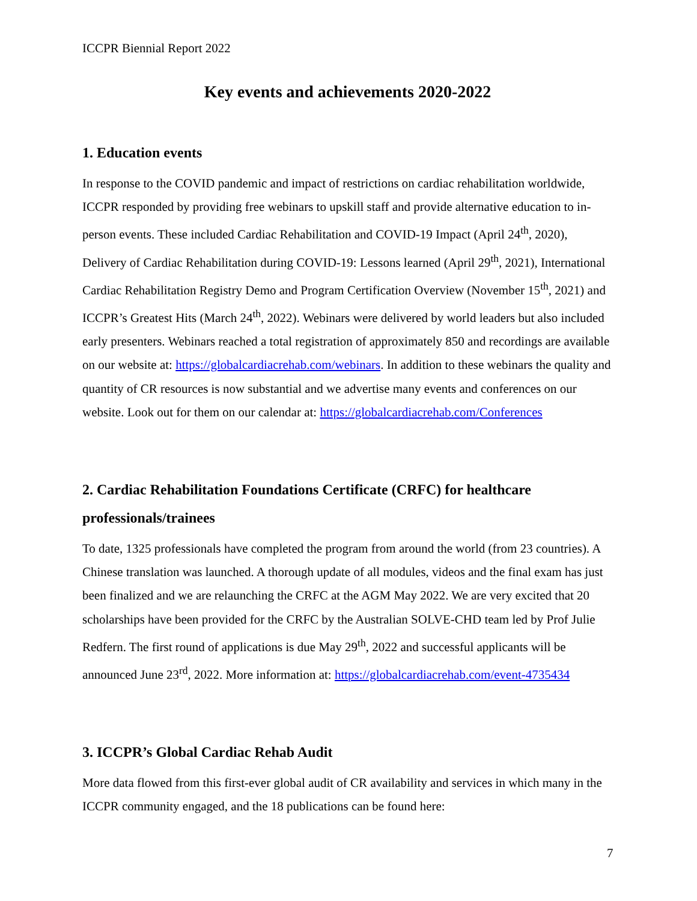ICCPR Biennial Report 2022
Key events and achievements 2020-2022
1. Education events
In response to the COVID pandemic and impact of restrictions on cardiac rehabilitation worldwide, ICCPR responded by providing free webinars to upskill staff and provide alternative education to in-person events. These included Cardiac Rehabilitation and COVID-19 Impact (April 24<sup>th</sup>, 2020), Delivery of Cardiac Rehabilitation during COVID-19: Lessons learned (April 29<sup>th</sup>, 2021), International Cardiac Rehabilitation Registry Demo and Program Certification Overview (November 15<sup>th</sup>, 2021) and ICCPR’s Greatest Hits (March 24<sup>th</sup>, 2022). Webinars were delivered by world leaders but also included early presenters. Webinars reached a total registration of approximately 850 and recordings are available on our website at: https://globalcardiacrehab.com/webinars. In addition to these webinars the quality and quantity of CR resources is now substantial and we advertise many events and conferences on our website. Look out for them on our calendar at: https://globalcardiacrehab.com/Conferences
2. Cardiac Rehabilitation Foundations Certificate (CRFC) for healthcare professionals/trainees
To date, 1325 professionals have completed the program from around the world (from 23 countries). A Chinese translation was launched. A thorough update of all modules, videos and the final exam has just been finalized and we are relaunching the CRFC at the AGM May 2022. We are very excited that 20 scholarships have been provided for the CRFC by the Australian SOLVE-CHD team led by Prof Julie Redfern. The first round of applications is due May 29<sup>th</sup>, 2022 and successful applicants will be announced June 23<sup>rd</sup>, 2022. More information at: https://globalcardiacrehab.com/event-4735434
3. ICCPR’s Global Cardiac Rehab Audit
More data flowed from this first-ever global audit of CR availability and services in which many in the ICCPR community engaged, and the 18 publications can be found here:
7